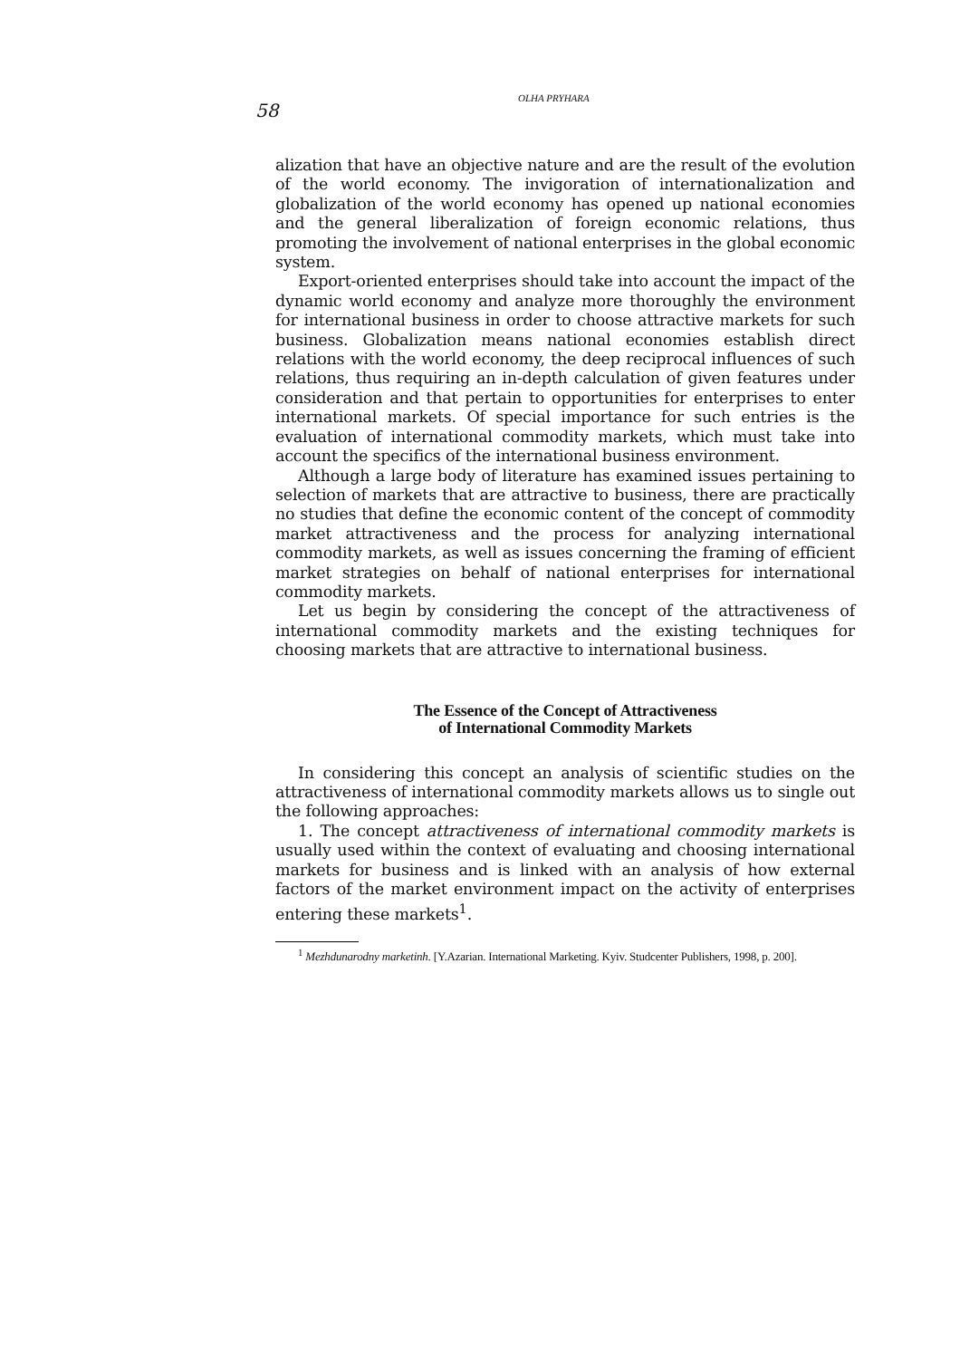58
OLHA PRYHARA
alization that have an objective nature and are the result of the evolution of the world economy. The invigoration of internationalization and globalization of the world economy has opened up national economies and the general liberalization of foreign economic relations, thus promoting the involvement of national enterprises in the global economic system.
Export-oriented enterprises should take into account the impact of the dynamic world economy and analyze more thoroughly the environment for international business in order to choose attractive markets for such business. Globalization means national economies establish direct relations with the world economy, the deep reciprocal influences of such relations, thus requiring an in-depth calculation of given features under consideration and that pertain to opportunities for enterprises to enter international markets. Of special importance for such entries is the evaluation of international commodity markets, which must take into account the specifics of the international business environment.
Although a large body of literature has examined issues pertaining to selection of markets that are attractive to business, there are practically no studies that define the economic content of the concept of commodity market attractiveness and the process for analyzing international commodity markets, as well as issues concerning the framing of efficient market strategies on behalf of national enterprises for international commodity markets.
Let us begin by considering the concept of the attractiveness of international commodity markets and the existing techniques for choosing markets that are attractive to international business.
The Essence of the Concept of Attractiveness
of International Commodity Markets
In considering this concept an analysis of scientific studies on the attractiveness of international commodity markets allows us to single out the following approaches:
1. The concept attractiveness of international commodity markets is usually used within the context of evaluating and choosing international markets for business and is linked with an analysis of how external factors of the market environment impact on the activity of enterprises entering these markets<sup>1</sup>.
<sup>1</sup> Mezhdunarodny marketinh. [Y.Azarian. International Marketing. Kyiv. Studcenter Publishers, 1998, p. 200].